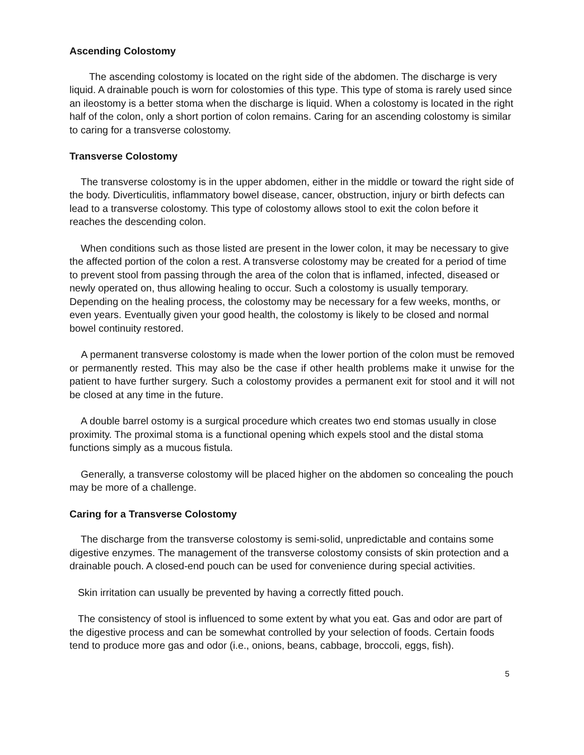Ascending Colostomy
The ascending colostomy is located on the right side of the abdomen. The discharge is very liquid. A drainable pouch is worn for colostomies of this type. This type of stoma is rarely used since an ileostomy is a better stoma when the discharge is liquid. When a colostomy is located in the right half of the colon, only a short portion of colon remains. Caring for an ascending colostomy is similar to caring for a transverse colostomy.
Transverse Colostomy
The transverse colostomy is in the upper abdomen, either in the middle or toward the right side of the body. Diverticulitis, inflammatory bowel disease, cancer, obstruction, injury or birth defects can lead to a transverse colostomy. This type of colostomy allows stool to exit the colon before it reaches the descending colon.
When conditions such as those listed are present in the lower colon, it may be necessary to give the affected portion of the colon a rest. A transverse colostomy may be created for a period of time to prevent stool from passing through the area of the colon that is inflamed, infected, diseased or newly operated on, thus allowing healing to occur. Such a colostomy is usually temporary. Depending on the healing process, the colostomy may be necessary for a few weeks, months, or even years. Eventually given your good health, the colostomy is likely to be closed and normal bowel continuity restored.
A permanent transverse colostomy is made when the lower portion of the colon must be removed or permanently rested. This may also be the case if other health problems make it unwise for the patient to have further surgery. Such a colostomy provides a permanent exit for stool and it will not be closed at any time in the future.
A double barrel ostomy is a surgical procedure which creates two end stomas usually in close proximity. The proximal stoma is a functional opening which expels stool and the distal stoma functions simply as a mucous fistula.
Generally, a transverse colostomy will be placed higher on the abdomen so concealing the pouch may be more of a challenge.
Caring for a Transverse Colostomy
The discharge from the transverse colostomy is semi-solid, unpredictable and contains some digestive enzymes. The management of the transverse colostomy consists of skin protection and a drainable pouch. A closed-end pouch can be used for convenience during special activities.
Skin irritation can usually be prevented by having a correctly fitted pouch.
The consistency of stool is influenced to some extent by what you eat. Gas and odor are part of the digestive process and can be somewhat controlled by your selection of foods. Certain foods tend to produce more gas and odor (i.e., onions, beans, cabbage, broccoli, eggs, fish).
5